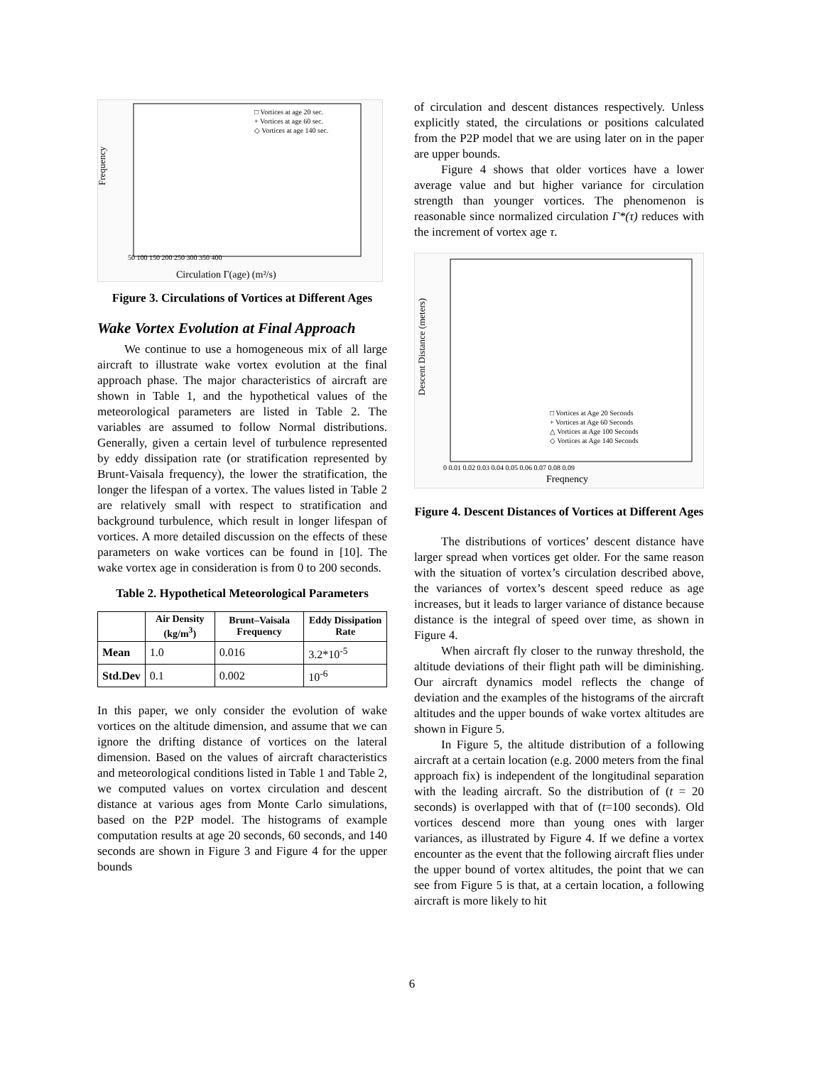Frequency
Circulation Γ(age) (m²/s)
□ Vortices at age 20 sec.
+ Vortices at age 60 sec.
◇ Vortices at age 140 sec.
50 100 150 200 250 300 350 400
Figure 3. Circulations of Vortices at Different Ages
Wake Vortex Evolution at Final Approach
We continue to use a homogeneous mix of all large aircraft to illustrate wake vortex evolution at the final approach phase. The major characteristics of aircraft are shown in Table 1, and the hypothetical values of the meteorological parameters are listed in Table 2. The variables are assumed to follow Normal distributions. Generally, given a certain level of turbulence represented by eddy dissipation rate (or stratification represented by Brunt-Vaisala frequency), the lower the stratification, the longer the lifespan of a vortex. The values listed in Table 2 are relatively small with respect to stratification and background turbulence, which result in longer lifespan of vortices. A more detailed discussion on the effects of these parameters on wake vortices can be found in [10]. The wake vortex age in consideration is from 0 to 200 seconds.
Table 2. Hypothetical Meteorological Parameters
| | Air Density (kg/m<sup>3</sup>) | Brunt–Vaisala Frequency | Eddy Dissipation Rate |
| --- | --- | --- | --- |
| Mean | 1.0 | 0.016 | 3.2*10<sup>-5</sup> |
| Std.Dev | 0.1 | 0.002 | 10<sup>-6</sup> |
In this paper, we only consider the evolution of wake vortices on the altitude dimension, and assume that we can ignore the drifting distance of vortices on the lateral dimension. Based on the values of aircraft characteristics and meteorological conditions listed in Table 1 and Table 2, we computed values on vortex circulation and descent distance at various ages from Monte Carlo simulations, based on the P2P model. The histograms of example computation results at age 20 seconds, 60 seconds, and 140 seconds are shown in Figure 3 and Figure 4 for the upper bounds
of circulation and descent distances respectively. Unless explicitly stated, the circulations or positions calculated from the P2P model that we are using later on in the paper are upper bounds.
Figure 4 shows that older vortices have a lower average value and but higher variance for circulation strength than younger vortices. The phenomenon is reasonable since normalized circulation Γ*(τ) reduces with the increment of vortex age τ.
Descent Distance (meters)
Freqnency
□ Vortices at Age 20 Seconds
+ Vortices at Age 60 Seconds
△ Vortices at Age 100 Seconds
◇ Vortices at Age 140 Seconds
0 0.01 0.02 0.03 0.04 0.05 0.06 0.07 0.08 0.09
Figure 4. Descent Distances of Vortices at Different Ages
The distributions of vortices’ descent distance have larger spread when vortices get older. For the same reason with the situation of vortex’s circulation described above, the variances of vortex’s descent speed reduce as age increases, but it leads to larger variance of distance because distance is the integral of speed over time, as shown in Figure 4.
When aircraft fly closer to the runway threshold, the altitude deviations of their flight path will be diminishing. Our aircraft dynamics model reflects the change of deviation and the examples of the histograms of the aircraft altitudes and the upper bounds of wake vortex altitudes are shown in Figure 5.
In Figure 5, the altitude distribution of a following aircraft at a certain location (e.g. 2000 meters from the final approach fix) is independent of the longitudinal separation with the leading aircraft. So the distribution of (t = 20 seconds) is overlapped with that of (t=100 seconds). Old vortices descend more than young ones with larger variances, as illustrated by Figure 4. If we define a vortex encounter as the event that the following aircraft flies under the upper bound of vortex altitudes, the point that we can see from Figure 5 is that, at a certain location, a following aircraft is more likely to hit
6